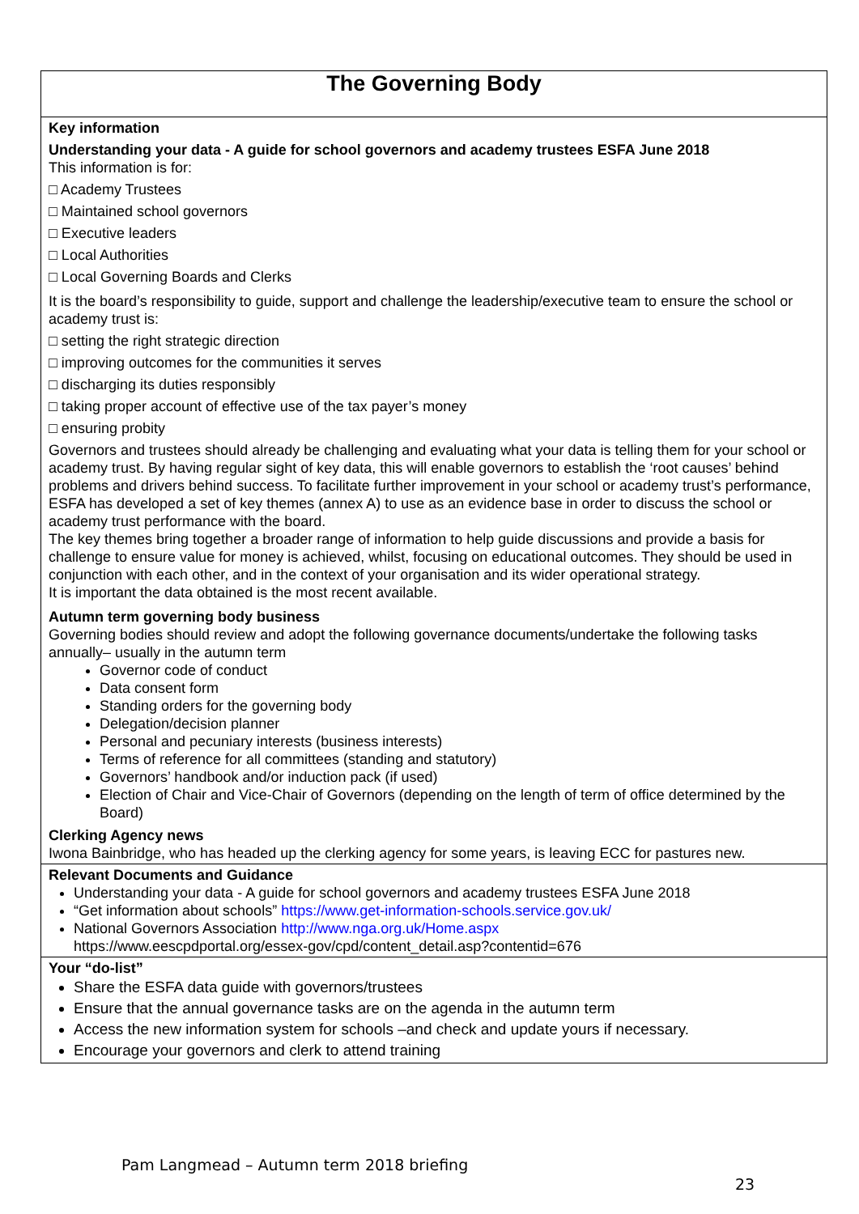| The Governing Body |
| Key information Understanding your data - A guide for school governors and academy trustees ESFA June 2018 This information is for: □ Academy Trustees □ Maintained school governors □ Executive leaders □ Local Authorities □ Local Governing Boards and Clerks It is the board’s responsibility to guide, support and challenge the leadership/executive team to ensure the school or academy trust is: □ setting the right strategic direction □ improving outcomes for the communities it serves □ discharging its duties responsibly □ taking proper account of effective use of the tax payer’s money □ ensuring probity Governors and trustees should already be challenging and evaluating what your data is telling them for your school or academy trust. By having regular sight of key data, this will enable governors to establish the ‘root causes’ behind problems and drivers behind success. To facilitate further improvement in your school or academy trust’s performance, ESFA has developed a set of key themes (annex A) to use as an evidence base in order to discuss the school or academy trust performance with the board. The key themes bring together a broader range of information to help guide discussions and provide a basis for challenge to ensure value for money is achieved, whilst, focusing on educational outcomes. They should be used in conjunction with each other, and in the context of your organisation and its wider operational strategy. It is important the data obtained is the most recent available. Autumn term governing body business Governing bodies should review and adopt the following governance documents/undertake the following tasks annually– usually in the autumn term Governor code of conduct Data consent form Standing orders for the governing body Delegation/decision planner Personal and pecuniary interests (business interests) Terms of reference for all committees (standing and statutory) Governors’ handbook and/or induction pack (if used) Election of Chair and Vice-Chair of Governors (depending on the length of term of office determined by the Board) Clerking Agency news Iwona Bainbridge, who has headed up the clerking agency for some years, is leaving ECC for pastures new. |
| Relevant Documents and Guidance Understanding your data - A guide for school governors and academy trustees ESFA June 2018 “Get information about schools” https://www.get-information-schools.service.gov.uk/ National Governors Association http://www.nga.org.uk/Home.aspx https://www.eescpdportal.org/essex-gov/cpd/content_detail.asp?contentid=676 |
| Your “do-list” Share the ESFA data guide with governors/trustees Ensure that the annual governance tasks are on the agenda in the autumn term Access the new information system for schools –and check and update yours if necessary. Encourage your governors and clerk to attend training |
Pam Langmead – Autumn term 2018 briefing
23